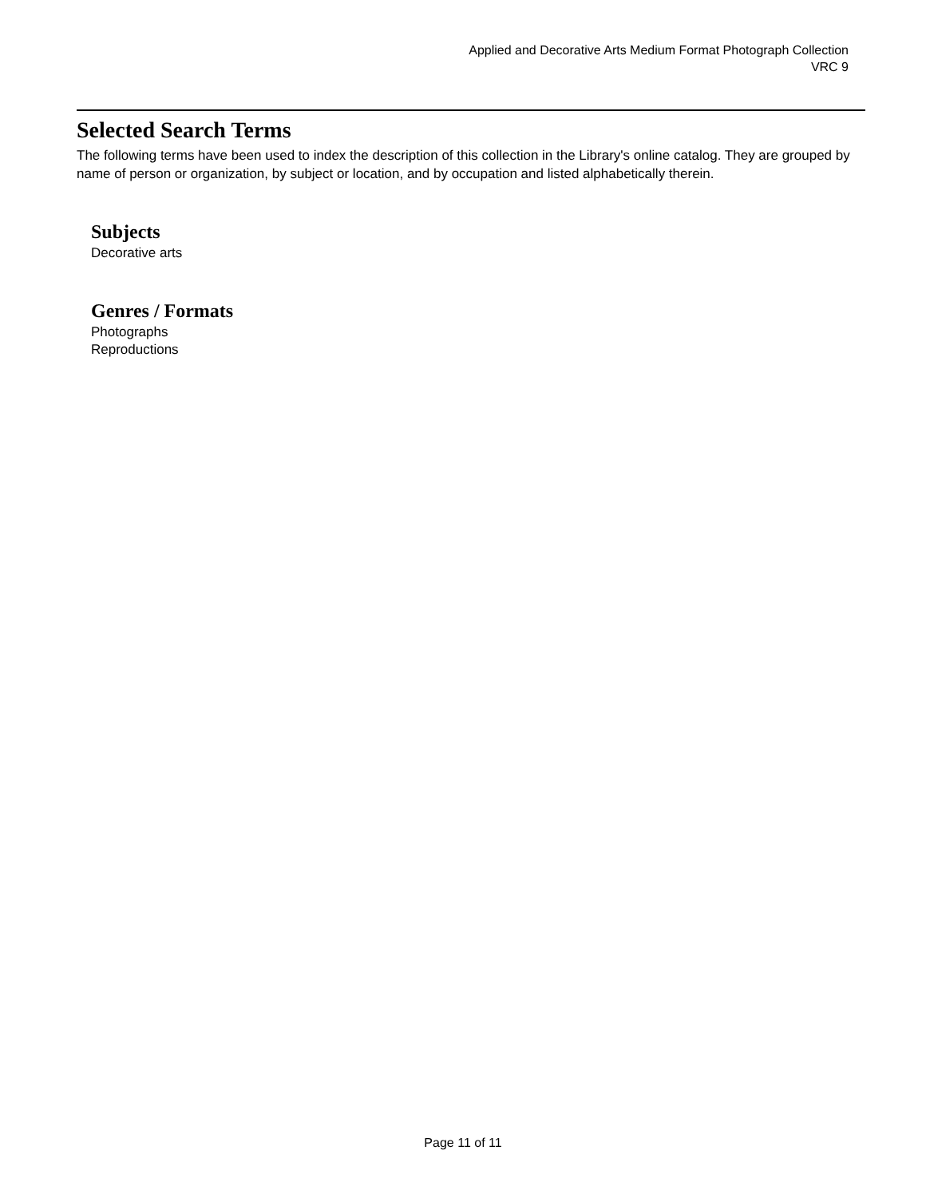Applied and Decorative Arts Medium Format Photograph Collection
VRC 9
Selected Search Terms
The following terms have been used to index the description of this collection in the Library's online catalog. They are grouped by name of person or organization, by subject or location, and by occupation and listed alphabetically therein.
Subjects
Decorative arts
Genres / Formats
Photographs
Reproductions
Page 11 of 11